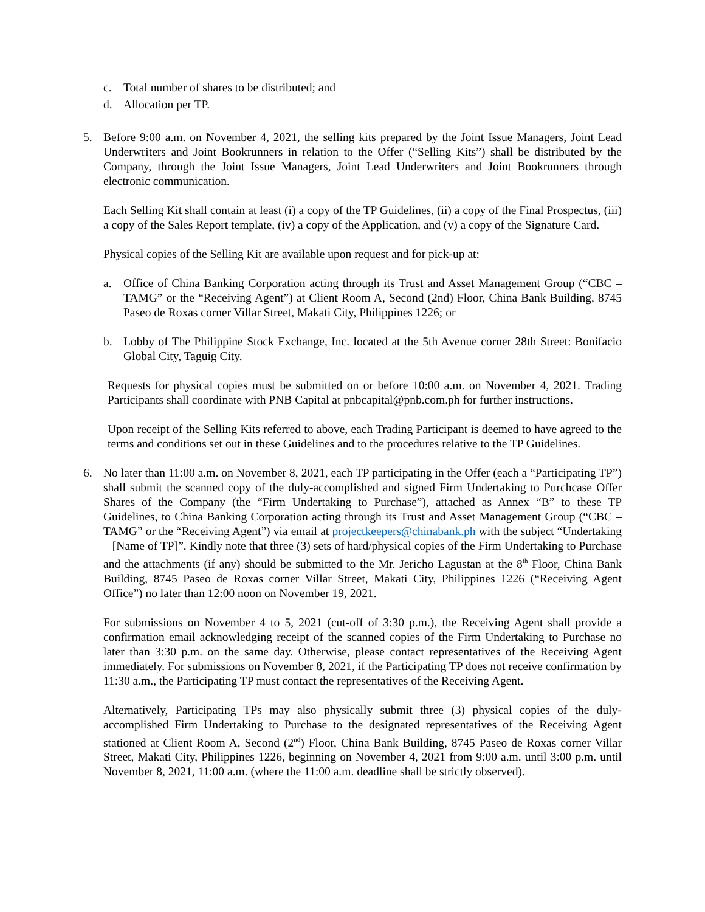c. Total number of shares to be distributed; and
d. Allocation per TP.
5. Before 9:00 a.m. on November 4, 2021, the selling kits prepared by the Joint Issue Managers, Joint Lead Underwriters and Joint Bookrunners in relation to the Offer (“Selling Kits”) shall be distributed by the Company, through the Joint Issue Managers, Joint Lead Underwriters and Joint Bookrunners through electronic communication.
Each Selling Kit shall contain at least (i) a copy of the TP Guidelines, (ii) a copy of the Final Prospectus, (iii) a copy of the Sales Report template, (iv) a copy of the Application, and (v) a copy of the Signature Card.
Physical copies of the Selling Kit are available upon request and for pick-up at:
a. Office of China Banking Corporation acting through its Trust and Asset Management Group (“CBC – TAMG” or the “Receiving Agent”) at Client Room A, Second (2nd) Floor, China Bank Building, 8745 Paseo de Roxas corner Villar Street, Makati City, Philippines 1226; or
b. Lobby of The Philippine Stock Exchange, Inc. located at the 5th Avenue corner 28th Street: Bonifacio Global City, Taguig City.
Requests for physical copies must be submitted on or before 10:00 a.m. on November 4, 2021. Trading Participants shall coordinate with PNB Capital at pnbcapital@pnb.com.ph for further instructions.
Upon receipt of the Selling Kits referred to above, each Trading Participant is deemed to have agreed to the terms and conditions set out in these Guidelines and to the procedures relative to the TP Guidelines.
6. No later than 11:00 a.m. on November 8, 2021, each TP participating in the Offer (each a “Participating TP”) shall submit the scanned copy of the duly-accomplished and signed Firm Undertaking to Purchcase Offer Shares of the Company (the “Firm Undertaking to Purchase”), attached as Annex “B” to these TP Guidelines, to China Banking Corporation acting through its Trust and Asset Management Group (“CBC – TAMG” or the “Receiving Agent”) via email at projectkeepers@chinabank.ph with the subject “Undertaking – [Name of TP]”. Kindly note that three (3) sets of hard/physical copies of the Firm Undertaking to Purchase and the attachments (if any) should be submitted to the Mr. Jericho Lagustan at the 8<sup>th</sup> Floor, China Bank Building, 8745 Paseo de Roxas corner Villar Street, Makati City, Philippines 1226 (“Receiving Agent Office”) no later than 12:00 noon on November 19, 2021.
For submissions on November 4 to 5, 2021 (cut-off of 3:30 p.m.), the Receiving Agent shall provide a confirmation email acknowledging receipt of the scanned copies of the Firm Undertaking to Purchase no later than 3:30 p.m. on the same day. Otherwise, please contact representatives of the Receiving Agent immediately. For submissions on November 8, 2021, if the Participating TP does not receive confirmation by 11:30 a.m., the Participating TP must contact the representatives of the Receiving Agent.
Alternatively, Participating TPs may also physically submit three (3) physical copies of the duly-accomplished Firm Undertaking to Purchase to the designated representatives of the Receiving Agent stationed at Client Room A, Second (2<sup>nd</sup>) Floor, China Bank Building, 8745 Paseo de Roxas corner Villar Street, Makati City, Philippines 1226, beginning on November 4, 2021 from 9:00 a.m. until 3:00 p.m. until November 8, 2021, 11:00 a.m. (where the 11:00 a.m. deadline shall be strictly observed).